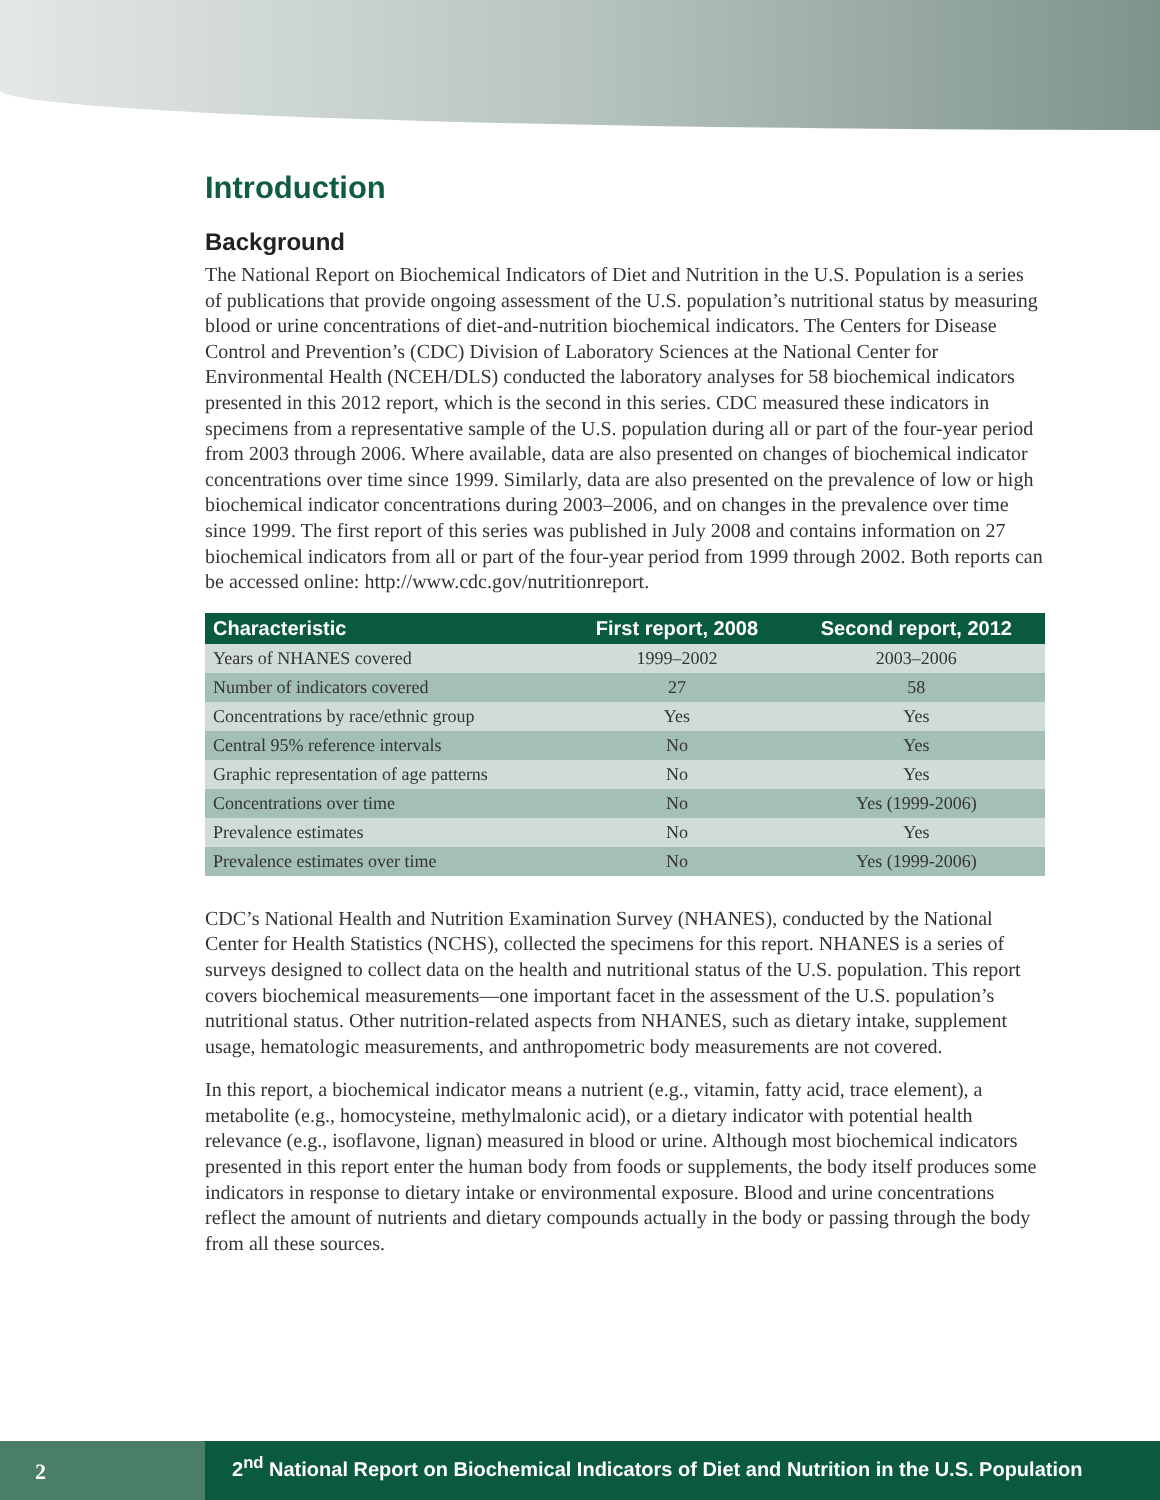Introduction
Background
The National Report on Biochemical Indicators of Diet and Nutrition in the U.S. Population is a series of publications that provide ongoing assessment of the U.S. population’s nutritional status by measuring blood or urine concentrations of diet-and-nutrition biochemical indicators. The Centers for Disease Control and Prevention’s (CDC) Division of Laboratory Sciences at the National Center for Environmental Health (NCEH/DLS) conducted the laboratory analyses for 58 biochemical indicators presented in this 2012 report, which is the second in this series. CDC measured these indicators in specimens from a representative sample of the U.S. population during all or part of the four-year period from 2003 through 2006. Where available, data are also presented on changes of biochemical indicator concentrations over time since 1999. Similarly, data are also presented on the prevalence of low or high biochemical indicator concentrations during 2003–2006, and on changes in the prevalence over time since 1999. The first report of this series was published in July 2008 and contains information on 27 biochemical indicators from all or part of the four-year period from 1999 through 2002. Both reports can be accessed online: http://www.cdc.gov/nutritionreport.
| Characteristic | First report, 2008 | Second report, 2012 |
| --- | --- | --- |
| Years of NHANES covered | 1999–2002 | 2003–2006 |
| Number of indicators covered | 27 | 58 |
| Concentrations by race/ethnic group | Yes | Yes |
| Central 95% reference intervals | No | Yes |
| Graphic representation of age patterns | No | Yes |
| Concentrations over time | No | Yes (1999-2006) |
| Prevalence estimates | No | Yes |
| Prevalence estimates over time | No | Yes (1999-2006) |
CDC’s National Health and Nutrition Examination Survey (NHANES), conducted by the National Center for Health Statistics (NCHS), collected the specimens for this report. NHANES is a series of surveys designed to collect data on the health and nutritional status of the U.S. population. This report covers biochemical measurements—one important facet in the assessment of the U.S. population’s nutritional status. Other nutrition-related aspects from NHANES, such as dietary intake, supplement usage, hematologic measurements, and anthropometric body measurements are not covered.
In this report, a biochemical indicator means a nutrient (e.g., vitamin, fatty acid, trace element), a metabolite (e.g., homocysteine, methylmalonic acid), or a dietary indicator with potential health relevance (e.g., isoflavone, lignan) measured in blood or urine. Although most biochemical indicators presented in this report enter the human body from foods or supplements, the body itself produces some indicators in response to dietary intake or environmental exposure. Blood and urine concentrations reflect the amount of nutrients and dietary compounds actually in the body or passing through the body from all these sources.
2
2<sup>nd</sup> National Report on Biochemical Indicators of Diet and Nutrition in the U.S. Population